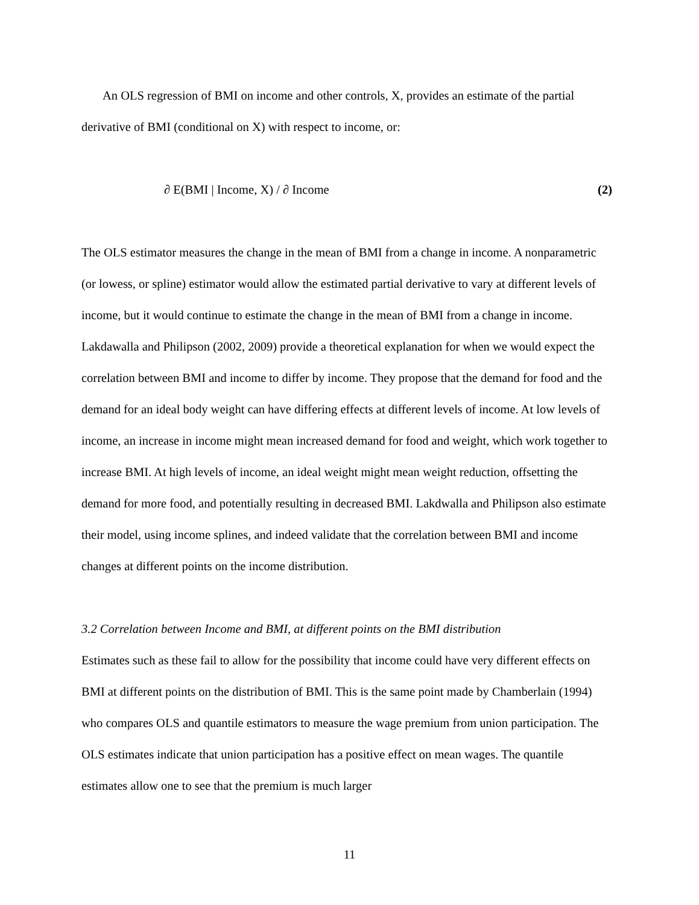An OLS regression of BMI on income and other controls, X, provides an estimate of the partial derivative of BMI (conditional on X) with respect to income, or:
∂ E(BMI | Income, X) / ∂ Income (2)
The OLS estimator measures the change in the mean of BMI from a change in income. A nonparametric (or lowess, or spline) estimator would allow the estimated partial derivative to vary at different levels of income, but it would continue to estimate the change in the mean of BMI from a change in income. Lakdawalla and Philipson (2002, 2009) provide a theoretical explanation for when we would expect the correlation between BMI and income to differ by income. They propose that the demand for food and the demand for an ideal body weight can have differing effects at different levels of income. At low levels of income, an increase in income might mean increased demand for food and weight, which work together to increase BMI. At high levels of income, an ideal weight might mean weight reduction, offsetting the demand for more food, and potentially resulting in decreased BMI. Lakdwalla and Philipson also estimate their model, using income splines, and indeed validate that the correlation between BMI and income changes at different points on the income distribution.
3.2 Correlation between Income and BMI, at different points on the BMI distribution
Estimates such as these fail to allow for the possibility that income could have very different effects on BMI at different points on the distribution of BMI. This is the same point made by Chamberlain (1994) who compares OLS and quantile estimators to measure the wage premium from union participation. The OLS estimates indicate that union participation has a positive effect on mean wages. The quantile estimates allow one to see that the premium is much larger
11